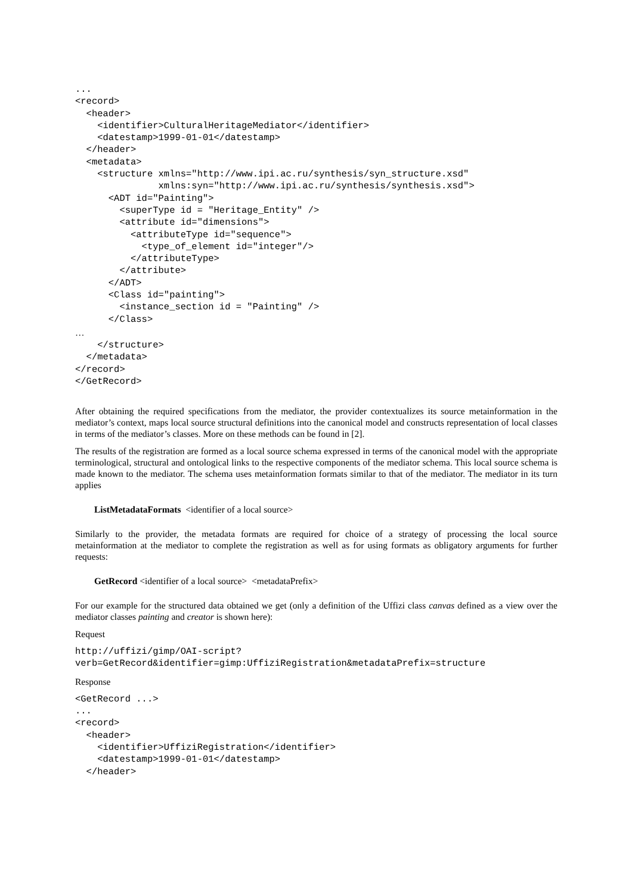...
<record>
  <header>
    <identifier>CulturalHeritageMediator</identifier>
    <datestamp>1999-01-01</datestamp>
  </header>
  <metadata>
    <structure xmlns="http://www.ipi.ac.ru/synthesis/syn_structure.xsd"
               xmlns:syn="http://www.ipi.ac.ru/synthesis/synthesis.xsd">
      <ADT id="Painting">
        <superType id = "Heritage_Entity" />
        <attribute id="dimensions">
          <attributeType id="sequence">
            <type_of_element id="integer"/>
          </attributeType>
        </attribute>
      </ADT>
      <Class id="painting">
        <instance_section id = "Painting" />
      </Class>
…
    </structure>
  </metadata>
</record>
</GetRecord>
After obtaining the required specifications from the mediator, the provider contextualizes its source metainformation in the mediator’s context, maps local source structural definitions into the canonical model and constructs representation of local classes in terms of the mediator’s classes. More on these methods can be found in [2].
The results of the registration are formed as a local source schema expressed in terms of the canonical model with the appropriate terminological, structural and ontological links to the respective components of the mediator schema. This local source schema is made known to the mediator. The schema uses metainformation formats similar to that of the mediator. The mediator in its turn applies
ListMetadataFormats <identifier of a local source>
Similarly to the provider, the metadata formats are required for choice of a strategy of processing the local source metainformation at the mediator to complete the registration as well as for using formats as obligatory arguments for further requests:
GetRecord <identifier of a local source> <metadataPrefix>
For our example for the structured data obtained we get (only a definition of the Uffizi class canvas defined as a view over the mediator classes painting and creator is shown here):
Request
http://uffizi/gimp/OAI-script?
verb=GetRecord&identifier=gimp:UffiziRegistration&metadataPrefix=structure
Response
<GetRecord ...>
...
<record>
  <header>
    <identifier>UffiziRegistration</identifier>
    <datestamp>1999-01-01</datestamp>
  </header>